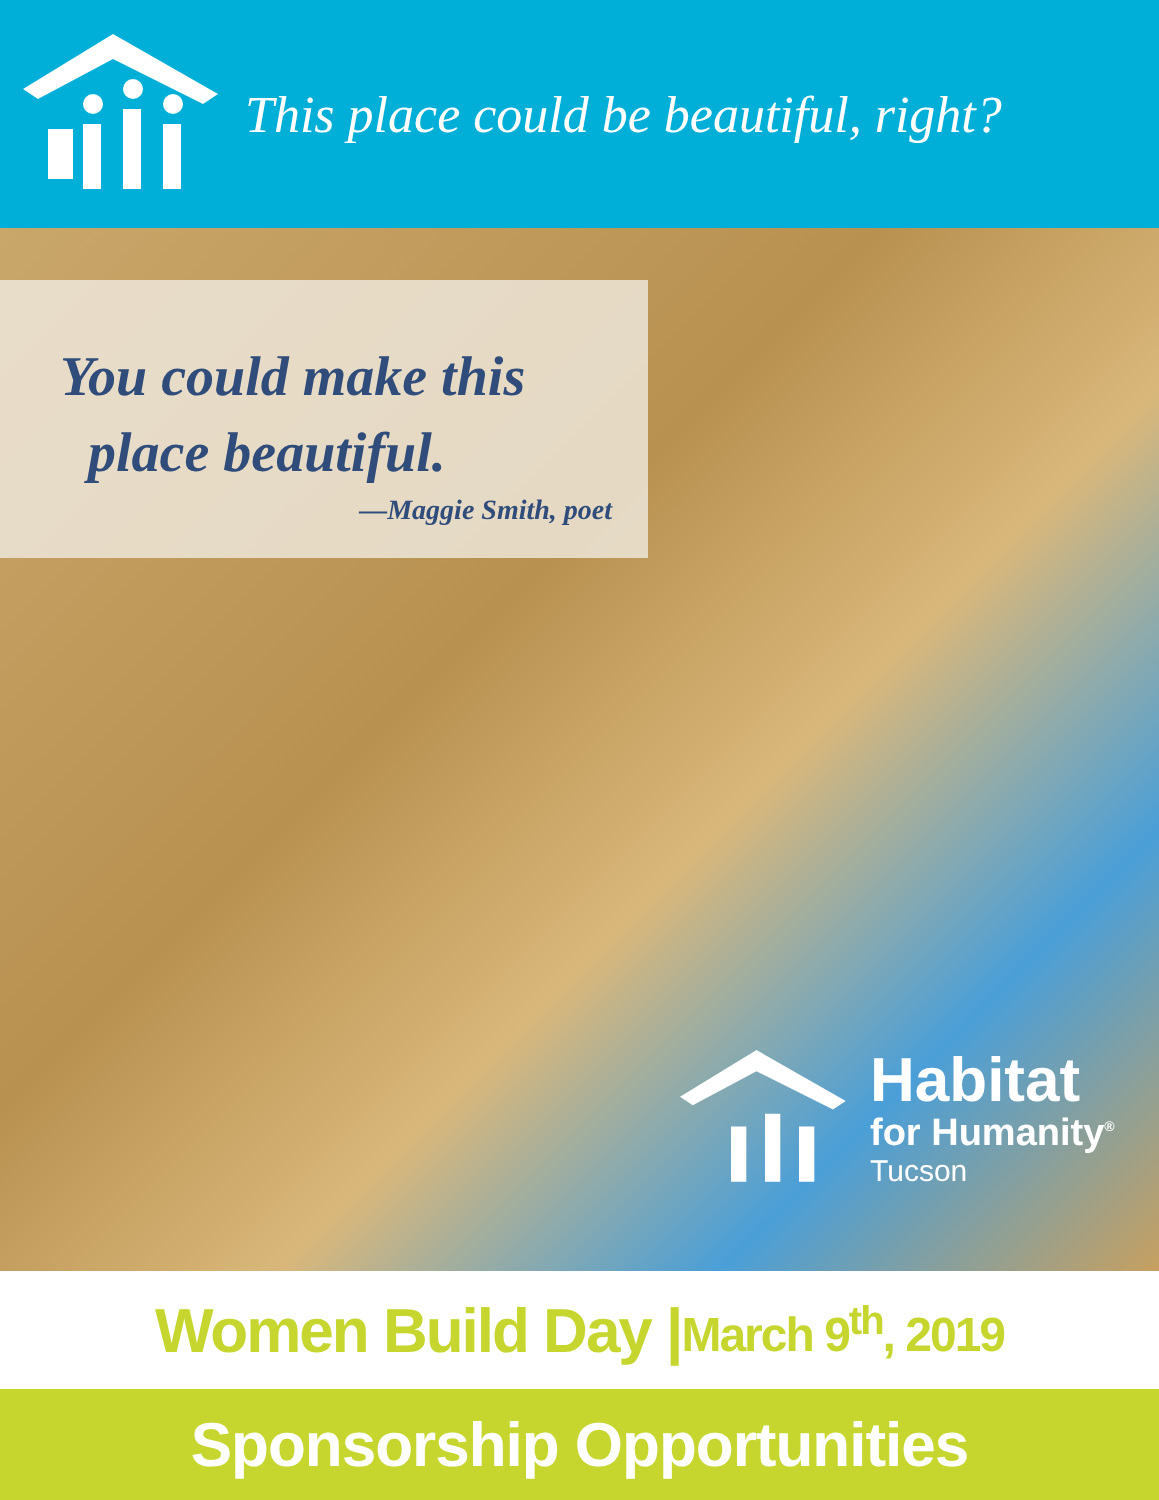This place could be beautiful, right?
You could make this
place beautiful.
—Maggie Smith, poet
Habitat
for Humanity<sup>®</sup>
Tucson
Women Build Day | March 9<sup>th</sup>, 2019
Sponsorship Opportunities